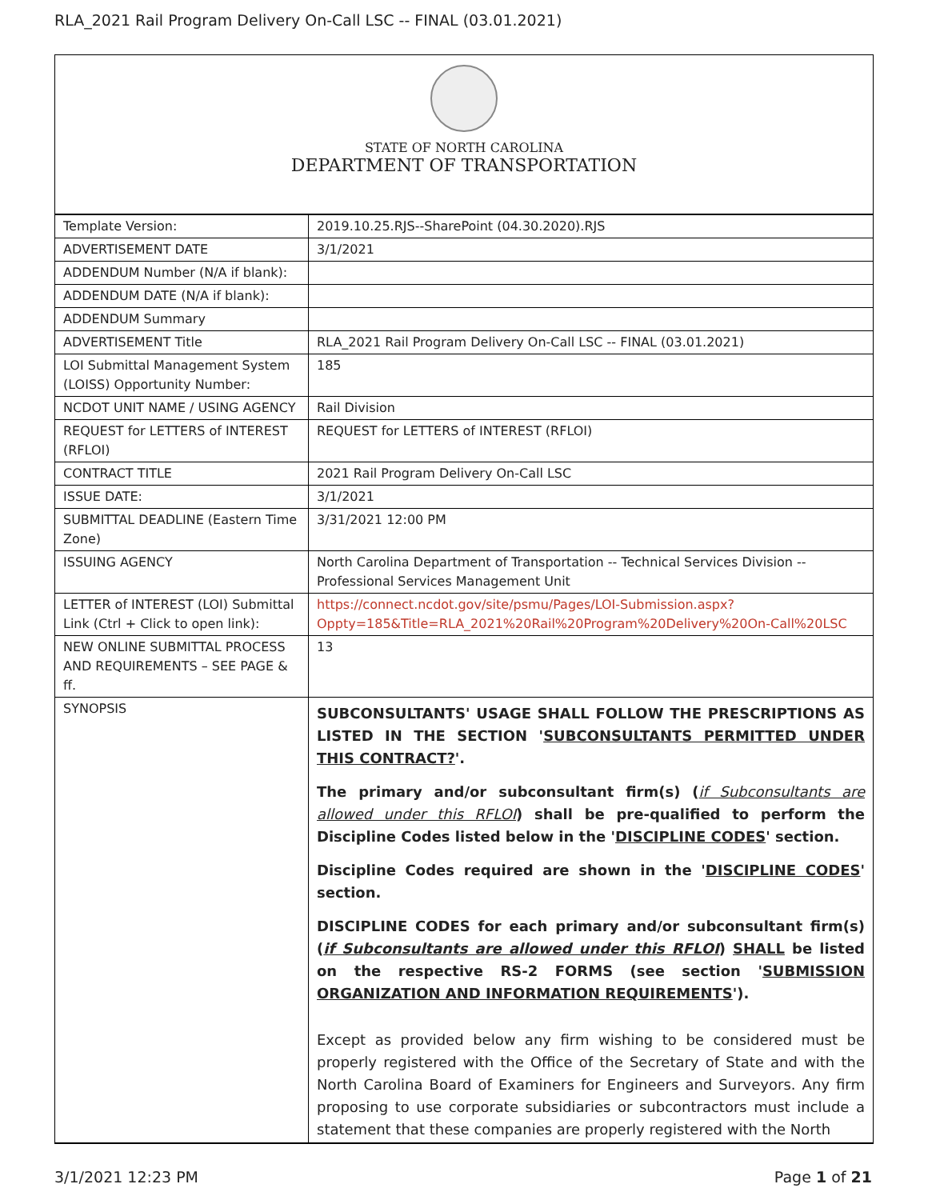RLA_2021 Rail Program Delivery On-Call LSC -- FINAL (03.01.2021)
STATE OF NORTH CAROLINA
DEPARTMENT OF TRANSPORTATION
| Template Version: | 2019.10.25.RJS--SharePoint (04.30.2020).RJS |
| ADVERTISEMENT DATE | 3/1/2021 |
| ADDENDUM Number (N/A if blank): | |
| ADDENDUM DATE (N/A if blank): | |
| ADDENDUM Summary | |
| ADVERTISEMENT Title | RLA_2021 Rail Program Delivery On-Call LSC -- FINAL (03.01.2021) |
| LOI Submittal Management System (LOISS) Opportunity Number: | 185 |
| NCDOT UNIT NAME / USING AGENCY | Rail Division |
| REQUEST for LETTERS of INTEREST (RFLOI) | REQUEST for LETTERS of INTEREST (RFLOI) |
| CONTRACT TITLE | 2021 Rail Program Delivery On-Call LSC |
| ISSUE DATE: | 3/1/2021 |
| SUBMITTAL DEADLINE (Eastern Time Zone) | 3/31/2021 12:00 PM |
| ISSUING AGENCY | North Carolina Department of Transportation -- Technical Services Division -- Professional Services Management Unit |
| LETTER of INTEREST (LOI) Submittal Link (Ctrl + Click to open link): | https://connect.ncdot.gov/site/psmu/Pages/LOI-Submission.aspx?Oppty=185&Title=RLA_2021%20Rail%20Program%20Delivery%20On-Call%20LSC |
| NEW ONLINE SUBMITTAL PROCESS AND REQUIREMENTS – SEE PAGE & ff. | 13 |
| SYNOPSIS | SUBCONSULTANTS' USAGE SHALL FOLLOW THE PRESCRIPTIONS AS LISTED IN THE SECTION ' SUBCONSULTANTS PERMITTED UNDER THIS CONTRACT? '. The primary and/or subconsultant firm(s) ( if Subconsultants are allowed under this RFLOI ) shall be pre-qualified to perform the Discipline Codes listed below in the ' DISCIPLINE CODES ' section. Discipline Codes required are shown in the ' DISCIPLINE CODES ' section. DISCIPLINE CODES for each primary and/or subconsultant firm(s) ( if Subconsultants are allowed under this RFLOI ) SHALL be listed on the respective RS-2 FORMS (see section ' SUBMISSION ORGANIZATION AND INFORMATION REQUIREMENTS '). Except as provided below any firm wishing to be considered must be properly registered with the Office of the Secretary of State and with the North Carolina Board of Examiners for Engineers and Surveyors. Any firm proposing to use corporate subsidiaries or subcontractors must include a statement that these companies are properly registered with the North |
3/1/2021 12:23 PM Page 1 of 21